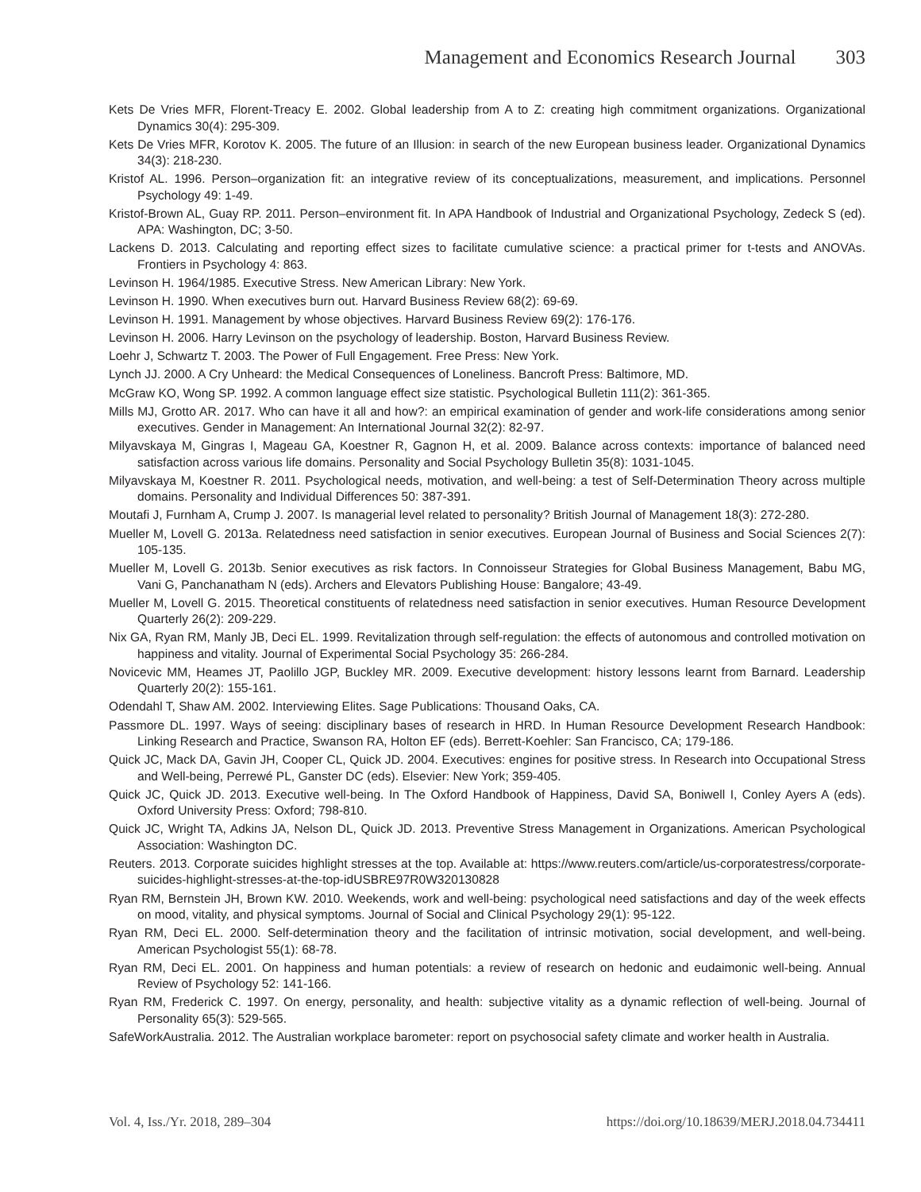Management and Economics Research Journal 303
Kets De Vries MFR, Florent-Treacy E. 2002. Global leadership from A to Z: creating high commitment organizations. Organizational Dynamics 30(4): 295-309.
Kets De Vries MFR, Korotov K. 2005. The future of an Illusion: in search of the new European business leader. Organizational Dynamics 34(3): 218-230.
Kristof AL. 1996. Person–organization fit: an integrative review of its conceptualizations, measurement, and implications. Personnel Psychology 49: 1-49.
Kristof-Brown AL, Guay RP. 2011. Person–environment fit. In APA Handbook of Industrial and Organizational Psychology, Zedeck S (ed). APA: Washington, DC; 3-50.
Lackens D. 2013. Calculating and reporting effect sizes to facilitate cumulative science: a practical primer for t-tests and ANOVAs. Frontiers in Psychology 4: 863.
Levinson H. 1964/1985. Executive Stress. New American Library: New York.
Levinson H. 1990. When executives burn out. Harvard Business Review 68(2): 69-69.
Levinson H. 1991. Management by whose objectives. Harvard Business Review 69(2): 176-176.
Levinson H. 2006. Harry Levinson on the psychology of leadership. Boston, Harvard Business Review.
Loehr J, Schwartz T. 2003. The Power of Full Engagement. Free Press: New York.
Lynch JJ. 2000. A Cry Unheard: the Medical Consequences of Loneliness. Bancroft Press: Baltimore, MD.
McGraw KO, Wong SP. 1992. A common language effect size statistic. Psychological Bulletin 111(2): 361-365.
Mills MJ, Grotto AR. 2017. Who can have it all and how?: an empirical examination of gender and work-life considerations among senior executives. Gender in Management: An International Journal 32(2): 82-97.
Milyavskaya M, Gingras I, Mageau GA, Koestner R, Gagnon H, et al. 2009. Balance across contexts: importance of balanced need satisfaction across various life domains. Personality and Social Psychology Bulletin 35(8): 1031-1045.
Milyavskaya M, Koestner R. 2011. Psychological needs, motivation, and well-being: a test of Self-Determination Theory across multiple domains. Personality and Individual Differences 50: 387-391.
Moutafi J, Furnham A, Crump J. 2007. Is managerial level related to personality? British Journal of Management 18(3): 272-280.
Mueller M, Lovell G. 2013a. Relatedness need satisfaction in senior executives. European Journal of Business and Social Sciences 2(7): 105-135.
Mueller M, Lovell G. 2013b. Senior executives as risk factors. In Connoisseur Strategies for Global Business Management, Babu MG, Vani G, Panchanatham N (eds). Archers and Elevators Publishing House: Bangalore; 43-49.
Mueller M, Lovell G. 2015. Theoretical constituents of relatedness need satisfaction in senior executives. Human Resource Development Quarterly 26(2): 209-229.
Nix GA, Ryan RM, Manly JB, Deci EL. 1999. Revitalization through self-regulation: the effects of autonomous and controlled motivation on happiness and vitality. Journal of Experimental Social Psychology 35: 266-284.
Novicevic MM, Heames JT, Paolillo JGP, Buckley MR. 2009. Executive development: history lessons learnt from Barnard. Leadership Quarterly 20(2): 155-161.
Odendahl T, Shaw AM. 2002. Interviewing Elites. Sage Publications: Thousand Oaks, CA.
Passmore DL. 1997. Ways of seeing: disciplinary bases of research in HRD. In Human Resource Development Research Handbook: Linking Research and Practice, Swanson RA, Holton EF (eds). Berrett-Koehler: San Francisco, CA; 179-186.
Quick JC, Mack DA, Gavin JH, Cooper CL, Quick JD. 2004. Executives: engines for positive stress. In Research into Occupational Stress and Well-being, Perrewé PL, Ganster DC (eds). Elsevier: New York; 359-405.
Quick JC, Quick JD. 2013. Executive well-being. In The Oxford Handbook of Happiness, David SA, Boniwell I, Conley Ayers A (eds). Oxford University Press: Oxford; 798-810.
Quick JC, Wright TA, Adkins JA, Nelson DL, Quick JD. 2013. Preventive Stress Management in Organizations. American Psychological Association: Washington DC.
Reuters. 2013. Corporate suicides highlight stresses at the top. Available at: https://www.reuters.com/article/us-corporatestress/corporate-suicides-highlight-stresses-at-the-top-idUSBRE97R0W320130828
Ryan RM, Bernstein JH, Brown KW. 2010. Weekends, work and well-being: psychological need satisfactions and day of the week effects on mood, vitality, and physical symptoms. Journal of Social and Clinical Psychology 29(1): 95-122.
Ryan RM, Deci EL. 2000. Self-determination theory and the facilitation of intrinsic motivation, social development, and well-being. American Psychologist 55(1): 68-78.
Ryan RM, Deci EL. 2001. On happiness and human potentials: a review of research on hedonic and eudaimonic well-being. Annual Review of Psychology 52: 141-166.
Ryan RM, Frederick C. 1997. On energy, personality, and health: subjective vitality as a dynamic reflection of well-being. Journal of Personality 65(3): 529-565.
SafeWorkAustralia. 2012. The Australian workplace barometer: report on psychosocial safety climate and worker health in Australia.
Vol. 4, Iss./Yr. 2018, 289–304 https://doi.org/10.18639/MERJ.2018.04.734411